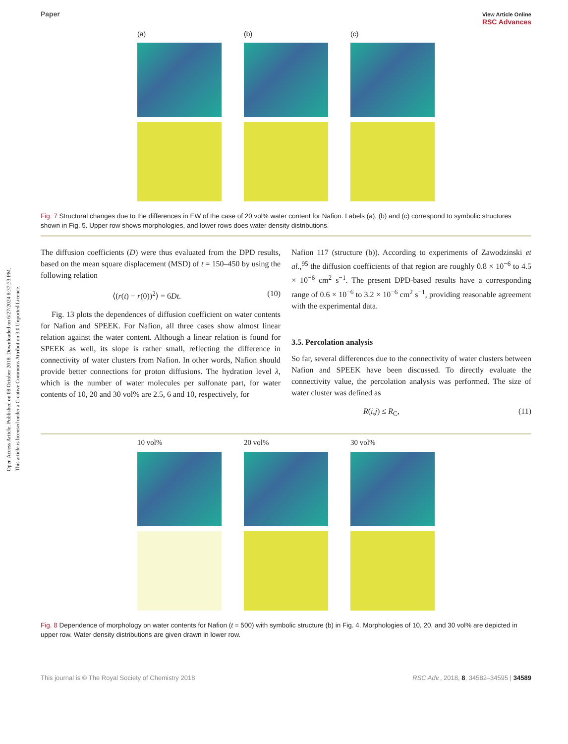Open Access Article. Published on 08 October 2018. Downloaded on 6/27/2024 8:37:33 PM.
This article is licensed under a Creative Commons Attribution 3.0 Unported Licence.
Paper View Article Online
RSC Advances
(a) (b) (c)
Fig. 7 Structural changes due to the differences in EW of the case of 20 vol% water content for Nafion. Labels (a), (b) and (c) correspond to symbolic structures shown in Fig. 5. Upper row shows morphologies, and lower rows does water density distributions.
The diffusion coefficients (D) were thus evaluated from the DPD results, based on the mean square displacement (MSD) of t = 150–450 by using the following relation
⟨(r(t) − r(0))<sup>2</sup>⟩ = 6Dt. (10)
Fig. 13 plots the dependences of diffusion coefficient on water contents for Nafion and SPEEK. For Nafion, all three cases show almost linear relation against the water content. Although a linear relation is found for SPEEK as well, its slope is rather small, reflecting the difference in connectivity of water clusters from Nafion. In other words, Nafion should provide better connections for proton diffusions. The hydration level λ, which is the number of water molecules per sulfonate part, for water contents of 10, 20 and 30 vol% are 2.5, 6 and 10, respectively, for
Nafion 117 (structure (b)). According to experiments of Zawodzinski et al.,<sup>95</sup> the diffusion coefficients of that region are roughly 0.8 × 10<sup>−6</sup> to 4.5 × 10<sup>−6</sup> cm<sup>2</sup> s<sup>−1</sup>. The present DPD-based results have a corresponding range of 0.6 × 10<sup>−6</sup> to 3.2 × 10<sup>−6</sup> cm<sup>2</sup> s<sup>−1</sup>, providing reasonable agreement with the experimental data.
3.5. Percolation analysis
So far, several differences due to the connectivity of water clusters between Nafion and SPEEK have been discussed. To directly evaluate the connectivity value, the percolation analysis was performed. The size of water cluster was defined as
R(i,j) ≤ R<sub>C</sub>, (11)
10 vol% 20 vol% 30 vol%
Fig. 8 Dependence of morphology on water contents for Nafion (t = 500) with symbolic structure (b) in Fig. 4. Morphologies of 10, 20, and 30 vol% are depicted in upper row. Water density distributions are given drawn in lower row.
This journal is © The Royal Society of Chemistry 2018 RSC Adv., 2018, 8, 34582–34595 | 34589